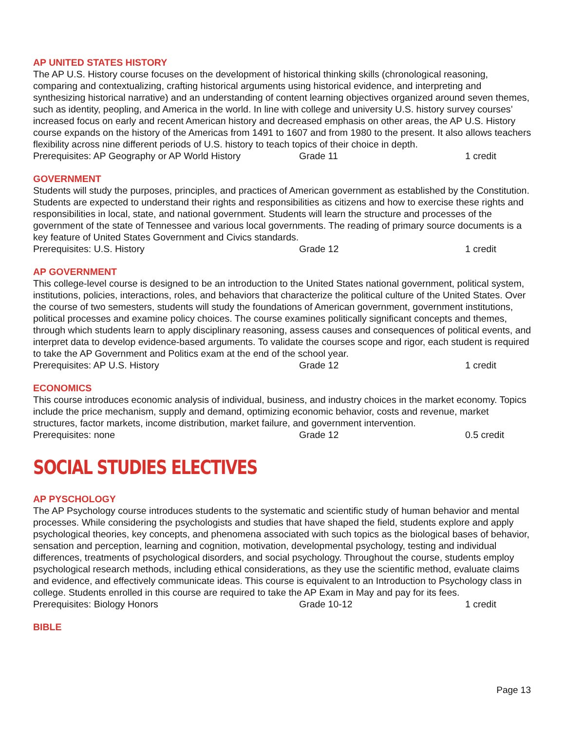AP UNITED STATES HISTORY
The AP U.S. History course focuses on the development of historical thinking skills (chronological reasoning, comparing and contextualizing, crafting historical arguments using historical evidence, and interpreting and synthesizing historical narrative) and an understanding of content learning objectives organized around seven themes, such as identity, peopling, and America in the world. In line with college and university U.S. history survey courses’ increased focus on early and recent American history and decreased emphasis on other areas, the AP U.S. History course expands on the history of the Americas from 1491 to 1607 and from 1980 to the present. It also allows teachers flexibility across nine different periods of U.S. history to teach topics of their choice in depth.
Prerequisites: AP Geography or AP World History Grade 11 1 credit
GOVERNMENT
Students will study the purposes, principles, and practices of American government as established by the Constitution. Students are expected to understand their rights and responsibilities as citizens and how to exercise these rights and responsibilities in local, state, and national government. Students will learn the structure and processes of the government of the state of Tennessee and various local governments. The reading of primary source documents is a key feature of United States Government and Civics standards.
Prerequisites: U.S. History Grade 12 1 credit
AP GOVERNMENT
This college-level course is designed to be an introduction to the United States national government, political system, institutions, policies, interactions, roles, and behaviors that characterize the political culture of the United States. Over the course of two semesters, students will study the foundations of American government, government institutions, political processes and examine policy choices. The course examines politically significant concepts and themes, through which students learn to apply disciplinary reasoning, assess causes and consequences of political events, and interpret data to develop evidence-based arguments. To validate the courses scope and rigor, each student is required to take the AP Government and Politics exam at the end of the school year.
Prerequisites: AP U.S. History Grade 12 1 credit
ECONOMICS
This course introduces economic analysis of individual, business, and industry choices in the market economy. Topics include the price mechanism, supply and demand, optimizing economic behavior, costs and revenue, market structures, factor markets, income distribution, market failure, and government intervention.
Prerequisites: none Grade 12 0.5 credit
SOCIAL STUDIES ELECTIVES
AP PYSCHOLOGY
The AP Psychology course introduces students to the systematic and scientific study of human behavior and mental processes. While considering the psychologists and studies that have shaped the field, students explore and apply psychological theories, key concepts, and phenomena associated with such topics as the biological bases of behavior, sensation and perception, learning and cognition, motivation, developmental psychology, testing and individual differences, treatments of psychological disorders, and social psychology. Throughout the course, students employ psychological research methods, including ethical considerations, as they use the scientific method, evaluate claims and evidence, and effectively communicate ideas. This course is equivalent to an Introduction to Psychology class in college. Students enrolled in this course are required to take the AP Exam in May and pay for its fees.
Prerequisites: Biology Honors Grade 10-12 1 credit
BIBLE
Page 13